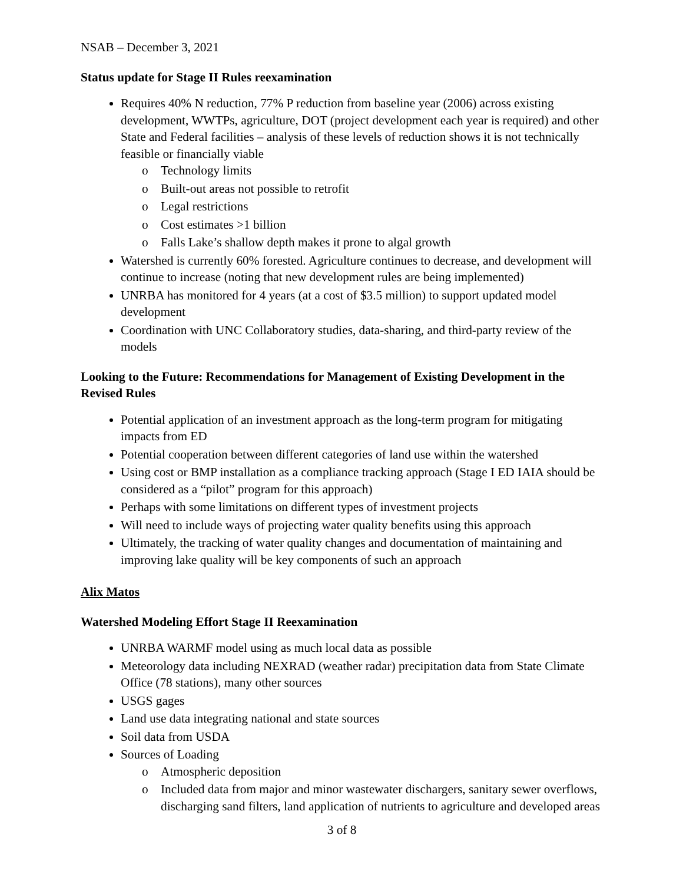NSAB – December 3, 2021
Status update for Stage II Rules reexamination
Requires 40% N reduction, 77% P reduction from baseline year (2006) across existing development, WWTPs, agriculture, DOT (project development each year is required) and other State and Federal facilities – analysis of these levels of reduction shows it is not technically feasible or financially viable
o Technology limits
o Built-out areas not possible to retrofit
o Legal restrictions
o Cost estimates >1 billion
o Falls Lake’s shallow depth makes it prone to algal growth
Watershed is currently 60% forested. Agriculture continues to decrease, and development will continue to increase (noting that new development rules are being implemented)
UNRBA has monitored for 4 years (at a cost of $3.5 million) to support updated model development
Coordination with UNC Collaboratory studies, data-sharing, and third-party review of the models
Looking to the Future: Recommendations for Management of Existing Development in the Revised Rules
Potential application of an investment approach as the long-term program for mitigating impacts from ED
Potential cooperation between different categories of land use within the watershed
Using cost or BMP installation as a compliance tracking approach (Stage I ED IAIA should be considered as a “pilot” program for this approach)
Perhaps with some limitations on different types of investment projects
Will need to include ways of projecting water quality benefits using this approach
Ultimately, the tracking of water quality changes and documentation of maintaining and improving lake quality will be key components of such an approach
Alix Matos
Watershed Modeling Effort Stage II Reexamination
UNRBA WARMF model using as much local data as possible
Meteorology data including NEXRAD (weather radar) precipitation data from State Climate Office (78 stations), many other sources
USGS gages
Land use data integrating national and state sources
Soil data from USDA
Sources of Loading
o Atmospheric deposition
o Included data from major and minor wastewater dischargers, sanitary sewer overflows, discharging sand filters, land application of nutrients to agriculture and developed areas
3 of 8